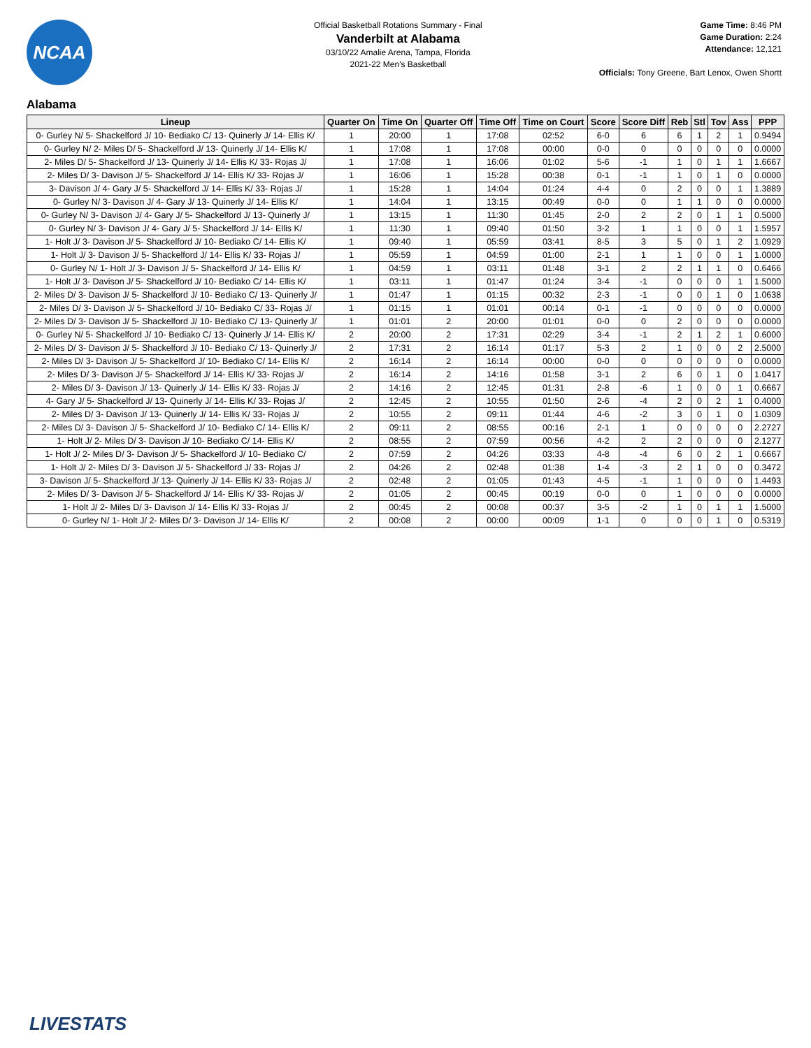NCAA
Official Basketball Rotations Summary - Final
Vanderbilt at Alabama
03/10/22 Amalie Arena, Tampa, Florida
2021-22 Men's Basketball
Game Time: 8:46 PM
Game Duration: 2:24
Attendance: 12,121
Officials: Tony Greene, Bart Lenox, Owen Shortt
Alabama
| Lineup | Quarter On | Time On | Quarter Off | Time Off | Time on Court | Score | Score Diff | Reb | Stl | Tov | Ass | PPP |
| --- | --- | --- | --- | --- | --- | --- | --- | --- | --- | --- | --- | --- |
| 0- Gurley N/ 5- Shackelford J/ 10- Bediako C/ 13- Quinerly J/ 14- Ellis K/ | 1 | 20:00 | 1 | 17:08 | 02:52 | 6-0 | 6 | 6 | 1 | 2 | 1 | 0.9494 |
| 0- Gurley N/ 2- Miles D/ 5- Shackelford J/ 13- Quinerly J/ 14- Ellis K/ | 1 | 17:08 | 1 | 17:08 | 00:00 | 0-0 | 0 | 0 | 0 | 0 | 0 | 0.0000 |
| 2- Miles D/ 5- Shackelford J/ 13- Quinerly J/ 14- Ellis K/ 33- Rojas J/ | 1 | 17:08 | 1 | 16:06 | 01:02 | 5-6 | -1 | 1 | 0 | 1 | 1 | 1.6667 |
| 2- Miles D/ 3- Davison J/ 5- Shackelford J/ 14- Ellis K/ 33- Rojas J/ | 1 | 16:06 | 1 | 15:28 | 00:38 | 0-1 | -1 | 1 | 0 | 1 | 0 | 0.0000 |
| 3- Davison J/ 4- Gary J/ 5- Shackelford J/ 14- Ellis K/ 33- Rojas J/ | 1 | 15:28 | 1 | 14:04 | 01:24 | 4-4 | 0 | 2 | 0 | 0 | 1 | 1.3889 |
| 0- Gurley N/ 3- Davison J/ 4- Gary J/ 13- Quinerly J/ 14- Ellis K/ | 1 | 14:04 | 1 | 13:15 | 00:49 | 0-0 | 0 | 1 | 1 | 0 | 0 | 0.0000 |
| 0- Gurley N/ 3- Davison J/ 4- Gary J/ 5- Shackelford J/ 13- Quinerly J/ | 1 | 13:15 | 1 | 11:30 | 01:45 | 2-0 | 2 | 2 | 0 | 1 | 1 | 0.5000 |
| 0- Gurley N/ 3- Davison J/ 4- Gary J/ 5- Shackelford J/ 14- Ellis K/ | 1 | 11:30 | 1 | 09:40 | 01:50 | 3-2 | 1 | 1 | 0 | 0 | 1 | 1.5957 |
| 1- Holt J/ 3- Davison J/ 5- Shackelford J/ 10- Bediako C/ 14- Ellis K/ | 1 | 09:40 | 1 | 05:59 | 03:41 | 8-5 | 3 | 5 | 0 | 1 | 2 | 1.0929 |
| 1- Holt J/ 3- Davison J/ 5- Shackelford J/ 14- Ellis K/ 33- Rojas J/ | 1 | 05:59 | 1 | 04:59 | 01:00 | 2-1 | 1 | 1 | 0 | 0 | 1 | 1.0000 |
| 0- Gurley N/ 1- Holt J/ 3- Davison J/ 5- Shackelford J/ 14- Ellis K/ | 1 | 04:59 | 1 | 03:11 | 01:48 | 3-1 | 2 | 2 | 1 | 1 | 0 | 0.6466 |
| 1- Holt J/ 3- Davison J/ 5- Shackelford J/ 10- Bediako C/ 14- Ellis K/ | 1 | 03:11 | 1 | 01:47 | 01:24 | 3-4 | -1 | 0 | 0 | 0 | 1 | 1.5000 |
| 2- Miles D/ 3- Davison J/ 5- Shackelford J/ 10- Bediako C/ 13- Quinerly J/ | 1 | 01:47 | 1 | 01:15 | 00:32 | 2-3 | -1 | 0 | 0 | 1 | 0 | 1.0638 |
| 2- Miles D/ 3- Davison J/ 5- Shackelford J/ 10- Bediako C/ 33- Rojas J/ | 1 | 01:15 | 1 | 01:01 | 00:14 | 0-1 | -1 | 0 | 0 | 0 | 0 | 0.0000 |
| 2- Miles D/ 3- Davison J/ 5- Shackelford J/ 10- Bediako C/ 13- Quinerly J/ | 1 | 01:01 | 2 | 20:00 | 01:01 | 0-0 | 0 | 2 | 0 | 0 | 0 | 0.0000 |
| 0- Gurley N/ 5- Shackelford J/ 10- Bediako C/ 13- Quinerly J/ 14- Ellis K/ | 2 | 20:00 | 2 | 17:31 | 02:29 | 3-4 | -1 | 2 | 1 | 2 | 1 | 0.6000 |
| 2- Miles D/ 3- Davison J/ 5- Shackelford J/ 10- Bediako C/ 13- Quinerly J/ | 2 | 17:31 | 2 | 16:14 | 01:17 | 5-3 | 2 | 1 | 0 | 0 | 2 | 2.5000 |
| 2- Miles D/ 3- Davison J/ 5- Shackelford J/ 10- Bediako C/ 14- Ellis K/ | 2 | 16:14 | 2 | 16:14 | 00:00 | 0-0 | 0 | 0 | 0 | 0 | 0 | 0.0000 |
| 2- Miles D/ 3- Davison J/ 5- Shackelford J/ 14- Ellis K/ 33- Rojas J/ | 2 | 16:14 | 2 | 14:16 | 01:58 | 3-1 | 2 | 6 | 0 | 1 | 0 | 1.0417 |
| 2- Miles D/ 3- Davison J/ 13- Quinerly J/ 14- Ellis K/ 33- Rojas J/ | 2 | 14:16 | 2 | 12:45 | 01:31 | 2-8 | -6 | 1 | 0 | 0 | 1 | 0.6667 |
| 4- Gary J/ 5- Shackelford J/ 13- Quinerly J/ 14- Ellis K/ 33- Rojas J/ | 2 | 12:45 | 2 | 10:55 | 01:50 | 2-6 | -4 | 2 | 0 | 2 | 1 | 0.4000 |
| 2- Miles D/ 3- Davison J/ 13- Quinerly J/ 14- Ellis K/ 33- Rojas J/ | 2 | 10:55 | 2 | 09:11 | 01:44 | 4-6 | -2 | 3 | 0 | 1 | 0 | 1.0309 |
| 2- Miles D/ 3- Davison J/ 5- Shackelford J/ 10- Bediako C/ 14- Ellis K/ | 2 | 09:11 | 2 | 08:55 | 00:16 | 2-1 | 1 | 0 | 0 | 0 | 0 | 2.2727 |
| 1- Holt J/ 2- Miles D/ 3- Davison J/ 10- Bediako C/ 14- Ellis K/ | 2 | 08:55 | 2 | 07:59 | 00:56 | 4-2 | 2 | 2 | 0 | 0 | 0 | 2.1277 |
| 1- Holt J/ 2- Miles D/ 3- Davison J/ 5- Shackelford J/ 10- Bediako C/ | 2 | 07:59 | 2 | 04:26 | 03:33 | 4-8 | -4 | 6 | 0 | 2 | 1 | 0.6667 |
| 1- Holt J/ 2- Miles D/ 3- Davison J/ 5- Shackelford J/ 33- Rojas J/ | 2 | 04:26 | 2 | 02:48 | 01:38 | 1-4 | -3 | 2 | 1 | 0 | 0 | 0.3472 |
| 3- Davison J/ 5- Shackelford J/ 13- Quinerly J/ 14- Ellis K/ 33- Rojas J/ | 2 | 02:48 | 2 | 01:05 | 01:43 | 4-5 | -1 | 1 | 0 | 0 | 0 | 1.4493 |
| 2- Miles D/ 3- Davison J/ 5- Shackelford J/ 14- Ellis K/ 33- Rojas J/ | 2 | 01:05 | 2 | 00:45 | 00:19 | 0-0 | 0 | 1 | 0 | 0 | 0 | 0.0000 |
| 1- Holt J/ 2- Miles D/ 3- Davison J/ 14- Ellis K/ 33- Rojas J/ | 2 | 00:45 | 2 | 00:08 | 00:37 | 3-5 | -2 | 1 | 0 | 1 | 1 | 1.5000 |
| 0- Gurley N/ 1- Holt J/ 2- Miles D/ 3- Davison J/ 14- Ellis K/ | 2 | 00:08 | 2 | 00:00 | 00:09 | 1-1 | 0 | 0 | 0 | 1 | 0 | 0.5319 |
LIVESTATS